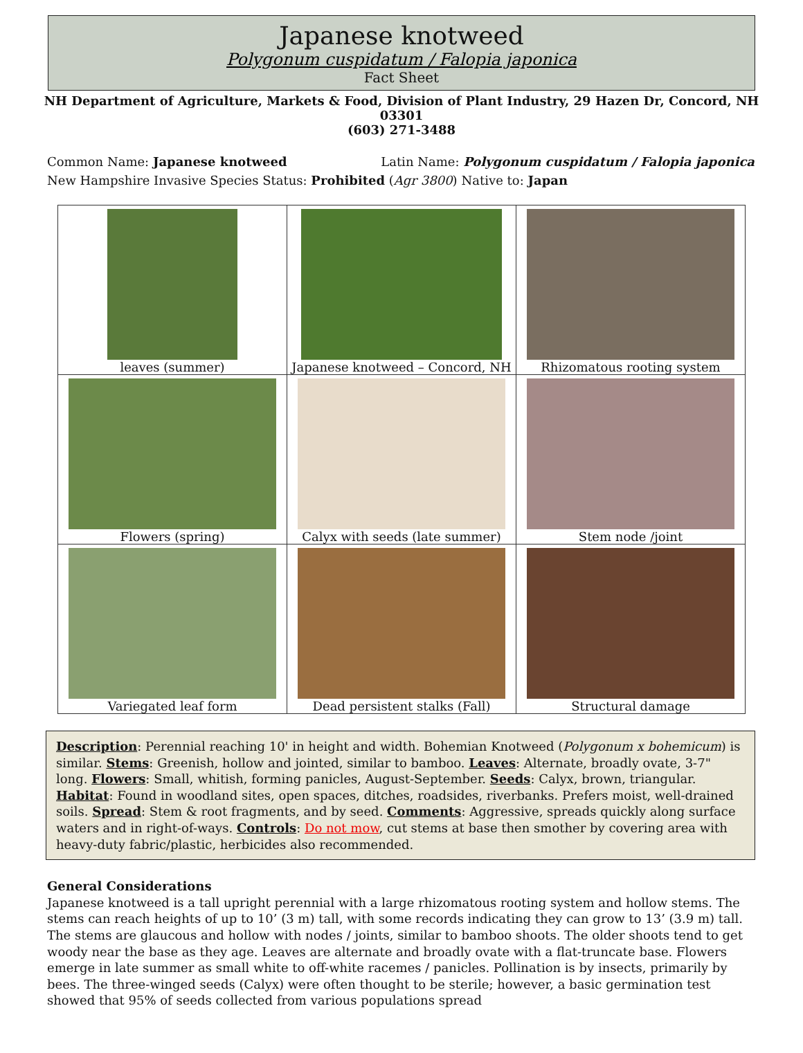Japanese knotweed
Polygonum cuspidatum / Falopia japonica
Fact Sheet
NH Department of Agriculture, Markets & Food, Division of Plant Industry, 29 Hazen Dr, Concord, NH 03301
(603) 271-3488
Common Name: Japanese knotweed Latin Name: Polygonum cuspidatum / Falopia japonica
New Hampshire Invasive Species Status: Prohibited (Agr 3800) Native to: Japan
| leaves (summer) | Japanese knotweed – Concord, NH | Rhizomatous rooting system |
| Flowers (spring) | Calyx with seeds (late summer) | Stem node /joint |
| Variegated leaf form | Dead persistent stalks (Fall) | Structural damage |
Description: Perennial reaching 10' in height and width. Bohemian Knotweed (Polygonum x bohemicum) is similar. Stems: Greenish, hollow and jointed, similar to bamboo. Leaves: Alternate, broadly ovate, 3-7" long. Flowers: Small, whitish, forming panicles, August-September. Seeds: Calyx, brown, triangular. Habitat: Found in woodland sites, open spaces, ditches, roadsides, riverbanks. Prefers moist, well-drained soils. Spread: Stem & root fragments, and by seed. Comments: Aggressive, spreads quickly along surface waters and in right-of-ways. Controls: Do not mow, cut stems at base then smother by covering area with heavy-duty fabric/plastic, herbicides also recommended.
General Considerations
Japanese knotweed is a tall upright perennial with a large rhizomatous rooting system and hollow stems. The stems can reach heights of up to 10’ (3 m) tall, with some records indicating they can grow to 13’ (3.9 m) tall. The stems are glaucous and hollow with nodes / joints, similar to bamboo shoots. The older shoots tend to get woody near the base as they age. Leaves are alternate and broadly ovate with a flat-truncate base. Flowers emerge in late summer as small white to off-white racemes / panicles. Pollination is by insects, primarily by bees. The three-winged seeds (Calyx) were often thought to be sterile; however, a basic germination test showed that 95% of seeds collected from various populations spread